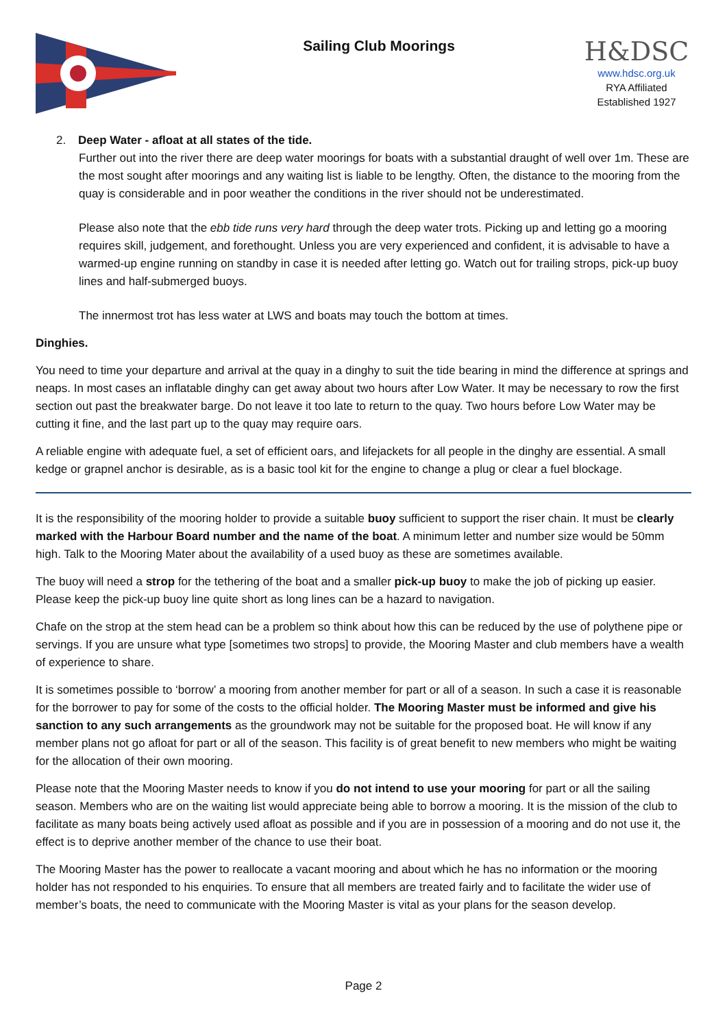Sailing Club Moorings
H&DSC
www.hdsc.org.uk
RYA Affiliated
Established 1927
2. Deep Water - afloat at all states of the tide.
Further out into the river there are deep water moorings for boats with a substantial draught of well over 1m. These are the most sought after moorings and any waiting list is liable to be lengthy. Often, the distance to the mooring from the quay is considerable and in poor weather the conditions in the river should not be underestimated.
Please also note that the ebb tide runs very hard through the deep water trots. Picking up and letting go a mooring requires skill, judgement, and forethought. Unless you are very experienced and confident, it is advisable to have a warmed-up engine running on standby in case it is needed after letting go. Watch out for trailing strops, pick-up buoy lines and half-submerged buoys.
The innermost trot has less water at LWS and boats may touch the bottom at times.
Dinghies.
You need to time your departure and arrival at the quay in a dinghy to suit the tide bearing in mind the difference at springs and neaps. In most cases an inflatable dinghy can get away about two hours after Low Water. It may be necessary to row the first section out past the breakwater barge. Do not leave it too late to return to the quay. Two hours before Low Water may be cutting it fine, and the last part up to the quay may require oars.
A reliable engine with adequate fuel, a set of efficient oars, and lifejackets for all people in the dinghy are essential. A small kedge or grapnel anchor is desirable, as is a basic tool kit for the engine to change a plug or clear a fuel blockage.
It is the responsibility of the mooring holder to provide a suitable buoy sufficient to support the riser chain. It must be clearly marked with the Harbour Board number and the name of the boat. A minimum letter and number size would be 50mm high. Talk to the Mooring Mater about the availability of a used buoy as these are sometimes available.
The buoy will need a strop for the tethering of the boat and a smaller pick-up buoy to make the job of picking up easier. Please keep the pick-up buoy line quite short as long lines can be a hazard to navigation.
Chafe on the strop at the stem head can be a problem so think about how this can be reduced by the use of polythene pipe or servings. If you are unsure what type [sometimes two strops] to provide, the Mooring Master and club members have a wealth of experience to share.
It is sometimes possible to ‘borrow’ a mooring from another member for part or all of a season. In such a case it is reasonable for the borrower to pay for some of the costs to the official holder. The Mooring Master must be informed and give his sanction to any such arrangements as the groundwork may not be suitable for the proposed boat. He will know if any member plans not go afloat for part or all of the season. This facility is of great benefit to new members who might be waiting for the allocation of their own mooring.
Please note that the Mooring Master needs to know if you do not intend to use your mooring for part or all the sailing season. Members who are on the waiting list would appreciate being able to borrow a mooring. It is the mission of the club to facilitate as many boats being actively used afloat as possible and if you are in possession of a mooring and do not use it, the effect is to deprive another member of the chance to use their boat.
The Mooring Master has the power to reallocate a vacant mooring and about which he has no information or the mooring holder has not responded to his enquiries. To ensure that all members are treated fairly and to facilitate the wider use of member’s boats, the need to communicate with the Mooring Master is vital as your plans for the season develop.
Page 2